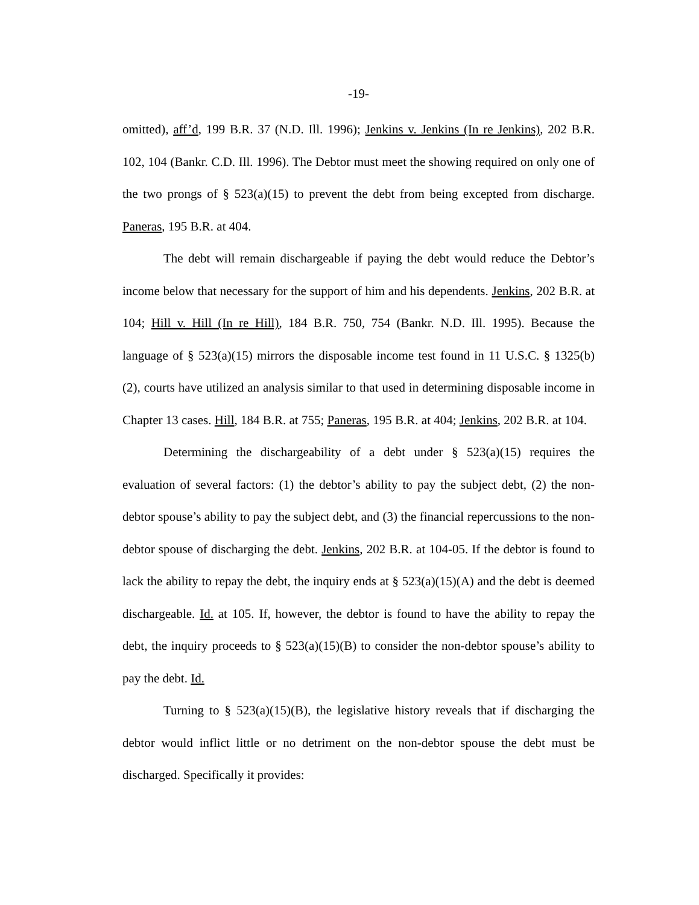-19-
omitted), aff’d, 199 B.R. 37 (N.D. Ill. 1996); Jenkins v. Jenkins (In re Jenkins), 202 B.R. 102, 104 (Bankr. C.D. Ill. 1996). The Debtor must meet the showing required on only one of the two prongs of § 523(a)(15) to prevent the debt from being excepted from discharge. Paneras, 195 B.R. at 404.
The debt will remain dischargeable if paying the debt would reduce the Debtor’s income below that necessary for the support of him and his dependents. Jenkins, 202 B.R. at 104; Hill v. Hill (In re Hill), 184 B.R. 750, 754 (Bankr. N.D. Ill. 1995). Because the language of § 523(a)(15) mirrors the disposable income test found in 11 U.S.C. § 1325(b)(2), courts have utilized an analysis similar to that used in determining disposable income in Chapter 13 cases. Hill, 184 B.R. at 755; Paneras, 195 B.R. at 404; Jenkins, 202 B.R. at 104.
Determining the dischargeability of a debt under § 523(a)(15) requires the evaluation of several factors: (1) the debtor’s ability to pay the subject debt, (2) the non-debtor spouse’s ability to pay the subject debt, and (3) the financial repercussions to the non-debtor spouse of discharging the debt. Jenkins, 202 B.R. at 104-05. If the debtor is found to lack the ability to repay the debt, the inquiry ends at § 523(a)(15)(A) and the debt is deemed dischargeable. Id. at 105. If, however, the debtor is found to have the ability to repay the debt, the inquiry proceeds to § 523(a)(15)(B) to consider the non-debtor spouse’s ability to pay the debt. Id.
Turning to § 523(a)(15)(B), the legislative history reveals that if discharging the debtor would inflict little or no detriment on the non-debtor spouse the debt must be discharged. Specifically it provides: